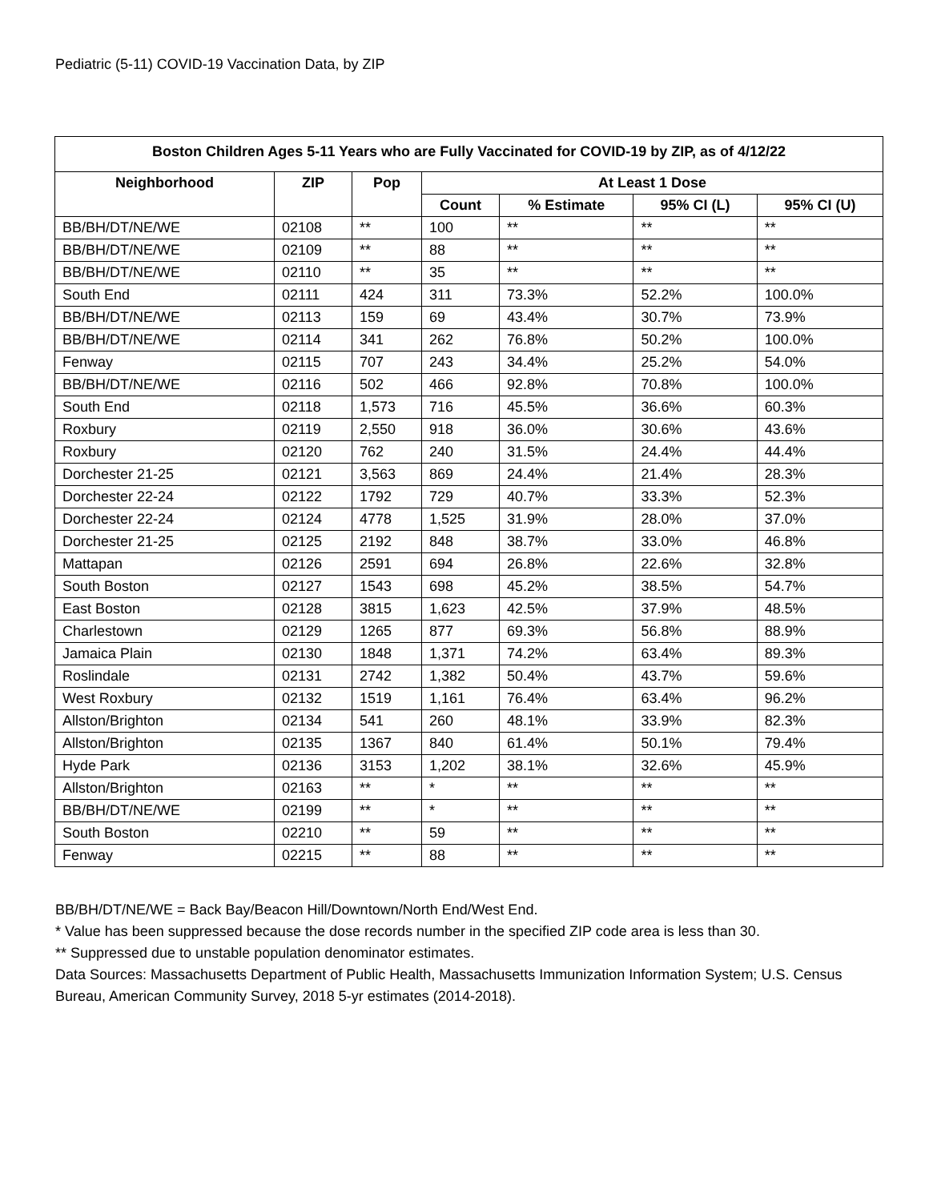Pediatric (5-11) COVID-19 Vaccination Data, by ZIP
| Boston Children Ages 5-11 Years who are Fully Vaccinated for COVID-19 by ZIP, as of 4/12/22 | | | | | | |
| --- | --- | --- | --- | --- | --- | --- |
| Neighborhood | ZIP | Pop | At Least 1 Dose | | | |
| | | | Count | % Estimate | 95% CI (L) | 95% CI (U) |
| BB/BH/DT/NE/WE | 02108 | ** | 100 | ** | ** | ** |
| BB/BH/DT/NE/WE | 02109 | ** | 88 | ** | ** | ** |
| BB/BH/DT/NE/WE | 02110 | ** | 35 | ** | ** | ** |
| South End | 02111 | 424 | 311 | 73.3% | 52.2% | 100.0% |
| BB/BH/DT/NE/WE | 02113 | 159 | 69 | 43.4% | 30.7% | 73.9% |
| BB/BH/DT/NE/WE | 02114 | 341 | 262 | 76.8% | 50.2% | 100.0% |
| Fenway | 02115 | 707 | 243 | 34.4% | 25.2% | 54.0% |
| BB/BH/DT/NE/WE | 02116 | 502 | 466 | 92.8% | 70.8% | 100.0% |
| South End | 02118 | 1,573 | 716 | 45.5% | 36.6% | 60.3% |
| Roxbury | 02119 | 2,550 | 918 | 36.0% | 30.6% | 43.6% |
| Roxbury | 02120 | 762 | 240 | 31.5% | 24.4% | 44.4% |
| Dorchester 21-25 | 02121 | 3,563 | 869 | 24.4% | 21.4% | 28.3% |
| Dorchester 22-24 | 02122 | 1792 | 729 | 40.7% | 33.3% | 52.3% |
| Dorchester 22-24 | 02124 | 4778 | 1,525 | 31.9% | 28.0% | 37.0% |
| Dorchester 21-25 | 02125 | 2192 | 848 | 38.7% | 33.0% | 46.8% |
| Mattapan | 02126 | 2591 | 694 | 26.8% | 22.6% | 32.8% |
| South Boston | 02127 | 1543 | 698 | 45.2% | 38.5% | 54.7% |
| East Boston | 02128 | 3815 | 1,623 | 42.5% | 37.9% | 48.5% |
| Charlestown | 02129 | 1265 | 877 | 69.3% | 56.8% | 88.9% |
| Jamaica Plain | 02130 | 1848 | 1,371 | 74.2% | 63.4% | 89.3% |
| Roslindale | 02131 | 2742 | 1,382 | 50.4% | 43.7% | 59.6% |
| West Roxbury | 02132 | 1519 | 1,161 | 76.4% | 63.4% | 96.2% |
| Allston/Brighton | 02134 | 541 | 260 | 48.1% | 33.9% | 82.3% |
| Allston/Brighton | 02135 | 1367 | 840 | 61.4% | 50.1% | 79.4% |
| Hyde Park | 02136 | 3153 | 1,202 | 38.1% | 32.6% | 45.9% |
| Allston/Brighton | 02163 | ** | * | ** | ** | ** |
| BB/BH/DT/NE/WE | 02199 | ** | * | ** | ** | ** |
| South Boston | 02210 | ** | 59 | ** | ** | ** |
| Fenway | 02215 | ** | 88 | ** | ** | ** |
BB/BH/DT/NE/WE = Back Bay/Beacon Hill/Downtown/North End/West End.
* Value has been suppressed because the dose records number in the specified ZIP code area is less than 30.
** Suppressed due to unstable population denominator estimates.
Data Sources: Massachusetts Department of Public Health, Massachusetts Immunization Information System; U.S. Census Bureau, American Community Survey, 2018 5-yr estimates (2014-2018).